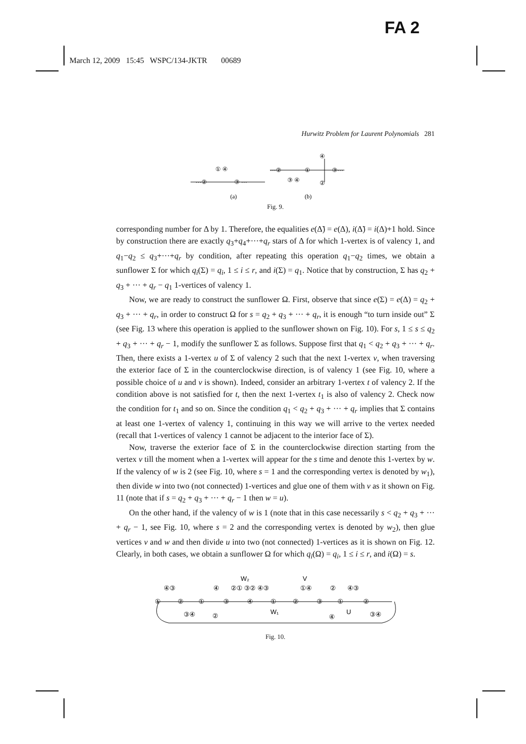FA 2
March 12, 2009 15:45 WSPC/134-JKTR 00689
Hurwitz Problem for Laurent Polynomials 281
① ④
···②
③ ···
④
···②
①
③···
③ ④
②
(a)
(b)
Fig. 9.
corresponding number for Δ by 1. Therefore, the equalities e(Δ̃) = e(Δ), i(Δ̃) = i(Δ)+1 hold. Since by construction there are exactly q<sub>3</sub>+q<sub>4</sub>+···+q<sub>r</sub> stars of Δ for which 1-vertex is of valency 1, and q<sub>1</sub>−q<sub>2</sub> ≤ q<sub>3</sub>+···+q<sub>r</sub> by condition, after repeating this operation q<sub>1</sub>−q<sub>2</sub> times, we obtain a sunflower Σ for which q<sub>i</sub>(Σ) = q<sub>i</sub>, 1 ≤ i ≤ r, and i(Σ) = q<sub>1</sub>. Notice that by construction, Σ has q<sub>2</sub> + q<sub>3</sub> + ··· + q<sub>r</sub> − q<sub>1</sub> 1-vertices of valency 1.
Now, we are ready to construct the sunflower Ω. First, observe that since e(Σ) = e(Δ) = q<sub>2</sub> + q<sub>3</sub> + ··· + q<sub>r</sub>, in order to construct Ω for s = q<sub>2</sub> + q<sub>3</sub> + ··· + q<sub>r</sub>, it is enough “to turn inside out” Σ (see Fig. 13 where this operation is applied to the sunflower shown on Fig. 10). For s, 1 ≤ s ≤ q<sub>2</sub> + q<sub>3</sub> + ··· + q<sub>r</sub> − 1, modify the sunflower Σ as follows. Suppose first that q<sub>1</sub> < q<sub>2</sub> + q<sub>3</sub> + ··· + q<sub>r</sub>. Then, there exists a 1-vertex u of Σ of valency 2 such that the next 1-vertex v, when traversing the exterior face of Σ in the counterclockwise direction, is of valency 1 (see Fig. 10, where a possible choice of u and v is shown). Indeed, consider an arbitrary 1-vertex t of valency 2. If the condition above is not satisfied for t, then the next 1-vertex t<sub>1</sub> is also of valency 2. Check now the condition for t<sub>1</sub> and so on. Since the condition q<sub>1</sub> < q<sub>2</sub> + q<sub>3</sub> + ··· + q<sub>r</sub> implies that Σ contains at least one 1-vertex of valency 1, continuing in this way we will arrive to the vertex needed (recall that 1-vertices of valency 1 cannot be adjacent to the interior face of Σ).
Now, traverse the exterior face of Σ in the counterclockwise direction starting from the vertex v till the moment when a 1-vertex will appear for the s time and denote this 1-vertex by w. If the valency of w is 2 (see Fig. 10, where s = 1 and the corresponding vertex is denoted by w<sub>1</sub>), then divide w into two (not connected) 1-vertices and glue one of them with v as it shown on Fig. 11 (note that if s = q<sub>2</sub> + q<sub>3</sub> + ··· + q<sub>r</sub> − 1 then w = u).
On the other hand, if the valency of w is 1 (note that in this case necessarily s < q<sub>2</sub> + q<sub>3</sub> + ··· + q<sub>r</sub> − 1, see Fig. 10, where s = 2 and the corresponding vertex is denoted by w<sub>2</sub>), then glue vertices v and w and then divide u into two (not connected) 1-vertices as it is shown on Fig. 12. Clearly, in both cases, we obtain a sunflower Ω for which q<sub>i</sub>(Ω) = q<sub>i</sub>, 1 ≤ i ≤ r, and i(Ω) = s.
W₂
V
④③
④
②① ③② ④③
①④
②
④③
①
②
①
③
④
①
②
③
①
②
③④
②
W₁
④
U
③④
Fig. 10.